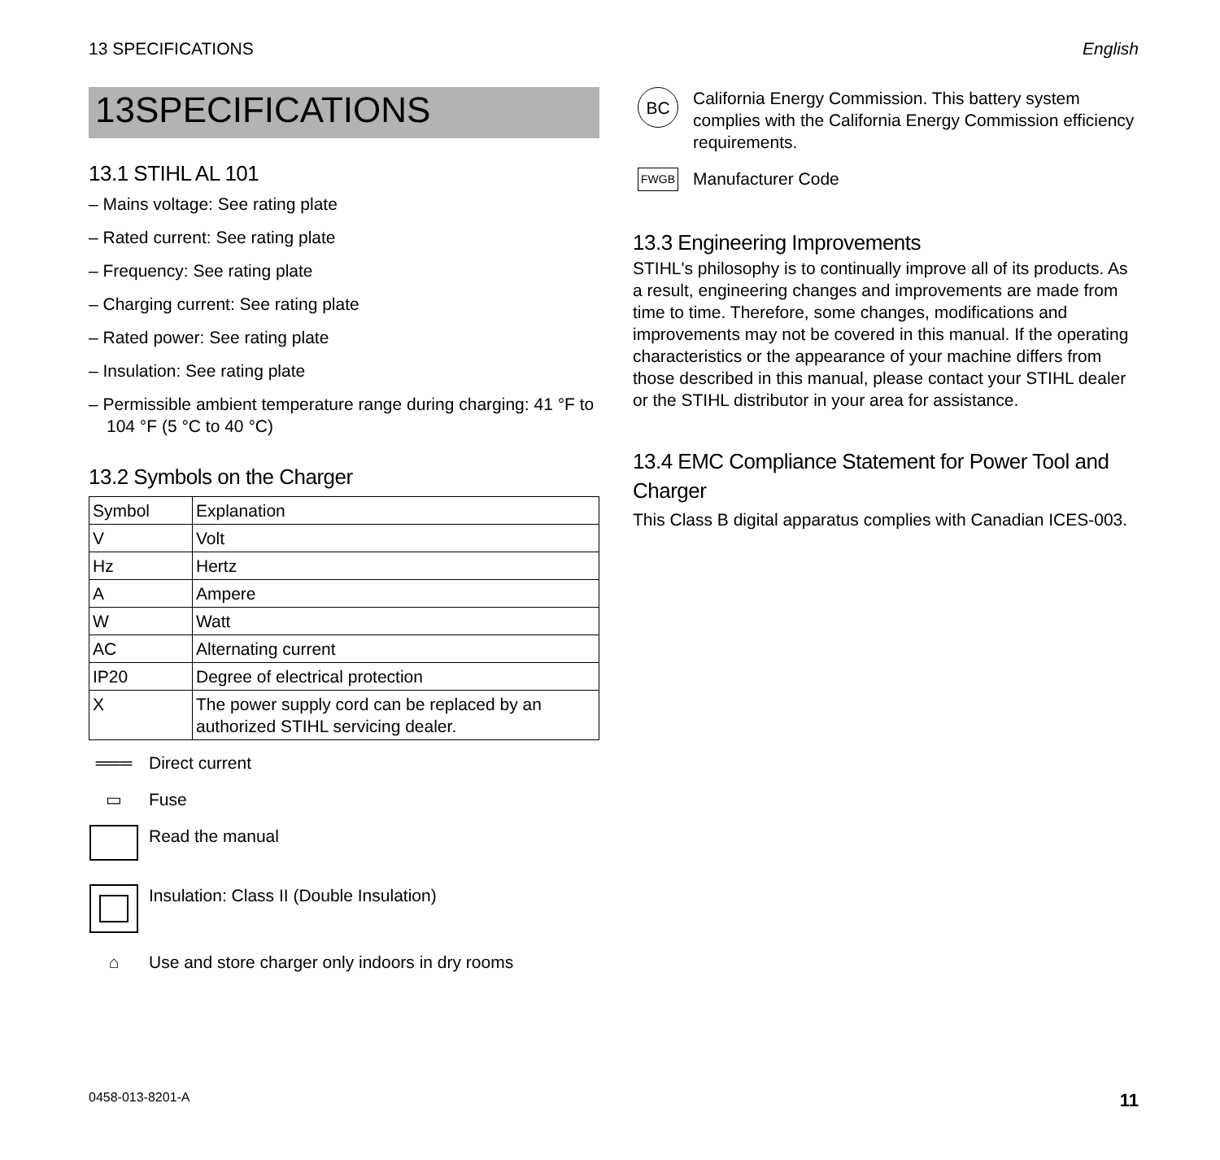13 SPECIFICATIONS English
13SPECIFICATIONS
13.1 STIHL AL 101
– Mains voltage: See rating plate
– Rated current: See rating plate
– Frequency: See rating plate
– Charging current: See rating plate
– Rated power: See rating plate
– Insulation: See rating plate
– Permissible ambient temperature range during charging: 41 °F to 104 °F (5 °C to 40 °C)
13.2 Symbols on the Charger
| Symbol | Explanation |
| --- | --- |
| V | Volt |
| Hz | Hertz |
| A | Ampere |
| W | Watt |
| AC | Alternating current |
| IP20 | Degree of electrical protection |
| X | The power supply cord can be replaced by an authorized STIHL servicing dealer. |
═══ Direct current
▭ Fuse
Read the manual
Insulation: Class II (Double Insulation)
⌂ Use and store charger only indoors in dry rooms
BC
California Energy Commission. This battery system complies with the California Energy Commission efficiency requirements.
FWGB
Manufacturer Code
13.3 Engineering Improvements
STIHL's philosophy is to continually improve all of its products. As a result, engineering changes and improvements are made from time to time. Therefore, some changes, modifications and improvements may not be covered in this manual. If the operating characteristics or the appearance of your machine differs from those described in this manual, please contact your STIHL dealer or the STIHL distributor in your area for assistance.
13.4 EMC Compliance Statement for Power Tool and Charger
This Class B digital apparatus complies with Canadian ICES-003.
0458-013-8201-A 11